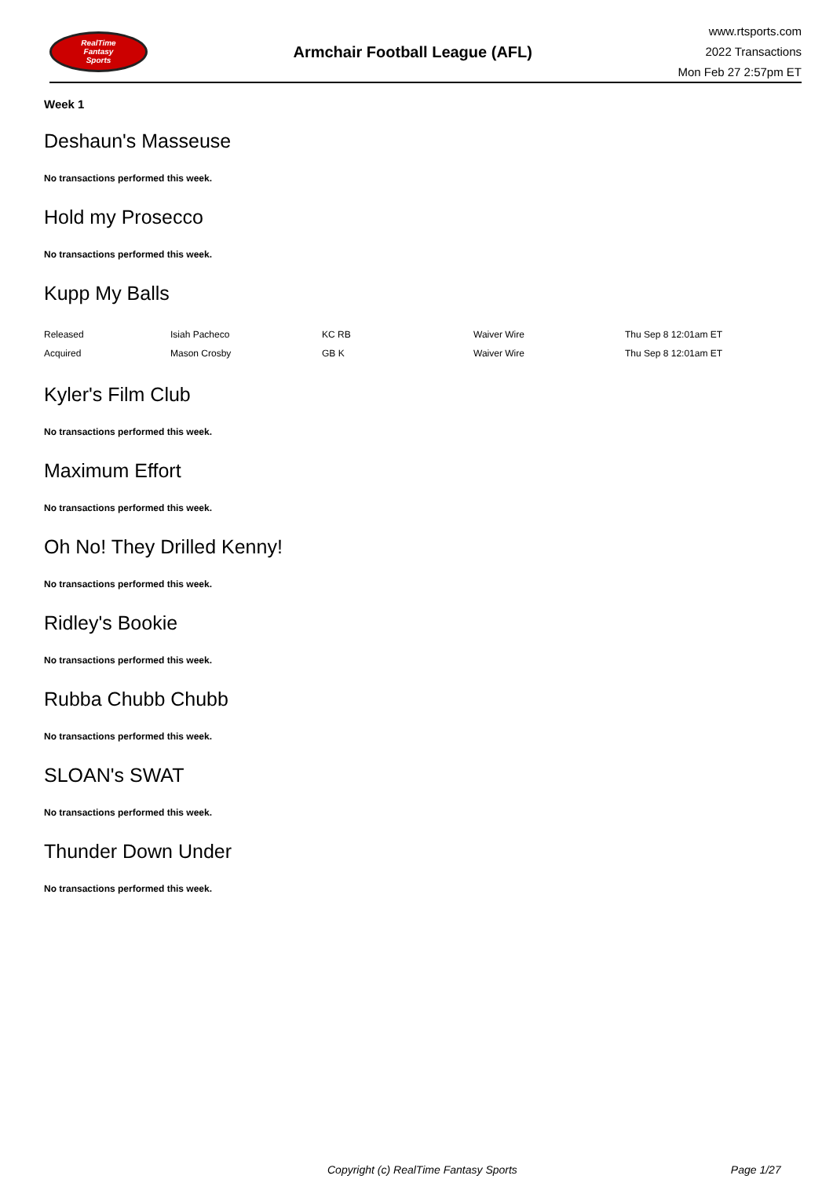RealTime
Fantasy
Sports
Armchair Football League (AFL)
www.rtsports.com
2022 Transactions
Mon Feb 27 2:57pm ET
Week 1
Deshaun's Masseuse
No transactions performed this week.
Hold my Prosecco
No transactions performed this week.
Kupp My Balls
| Released | Isiah Pacheco | KC RB | Waiver Wire | Thu Sep 8 12:01am ET |
| Acquired | Mason Crosby | GB K | Waiver Wire | Thu Sep 8 12:01am ET |
Kyler's Film Club
No transactions performed this week.
Maximum Effort
No transactions performed this week.
Oh No! They Drilled Kenny!
No transactions performed this week.
Ridley's Bookie
No transactions performed this week.
Rubba Chubb Chubb
No transactions performed this week.
SLOAN's SWAT
No transactions performed this week.
Thunder Down Under
No transactions performed this week.
Copyright (c) RealTime Fantasy Sports Page 1/27